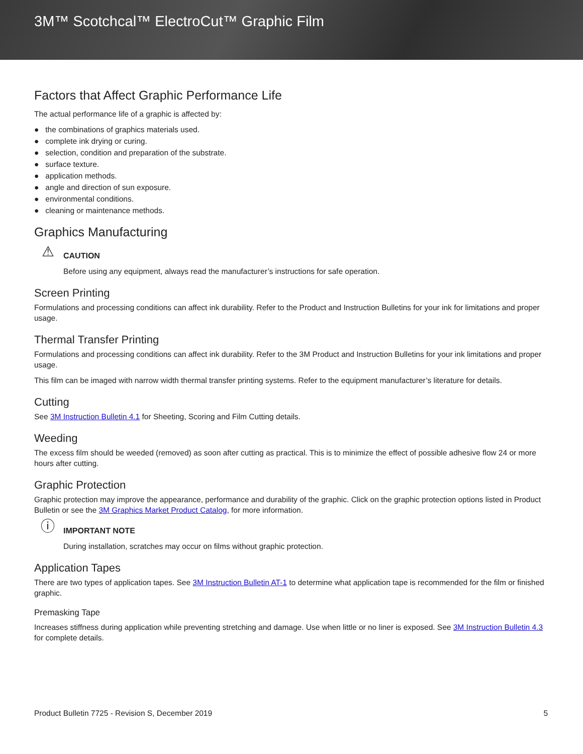3M™ Scotchcal™ ElectroCut™ Graphic Film
Factors that Affect Graphic Performance Life
The actual performance life of a graphic is affected by:
● the combinations of graphics materials used.
● complete ink drying or curing.
● selection, condition and preparation of the substrate.
● surface texture.
● application methods.
● angle and direction of sun exposure.
● environmental conditions.
● cleaning or maintenance methods.
Graphics Manufacturing
⚠
CAUTION
Before using any equipment, always read the manufacturer’s instructions for safe operation.
Screen Printing
Formulations and processing conditions can affect ink durability. Refer to the Product and Instruction Bulletins for your ink for limitations and proper usage.
Thermal Transfer Printing
Formulations and processing conditions can affect ink durability. Refer to the 3M Product and Instruction Bulletins for your ink limitations and proper usage.
This film can be imaged with narrow width thermal transfer printing systems. Refer to the equipment manufacturer’s literature for details.
Cutting
See 3M Instruction Bulletin 4.1 for Sheeting, Scoring and Film Cutting details.
Weeding
The excess film should be weeded (removed) as soon after cutting as practical. This is to minimize the effect of possible adhesive flow 24 or more hours after cutting.
Graphic Protection
Graphic protection may improve the appearance, performance and durability of the graphic. Click on the graphic protection options listed in Product Bulletin or see the 3M Graphics Market Product Catalog, for more information.
ⓘ
IMPORTANT NOTE
During installation, scratches may occur on films without graphic protection.
Application Tapes
There are two types of application tapes. See 3M Instruction Bulletin AT-1 to determine what application tape is recommended for the film or finished graphic.
Premasking Tape
Increases stiffness during application while preventing stretching and damage. Use when little or no liner is exposed. See 3M Instruction Bulletin 4.3 for complete details.
Product Bulletin 7725 - Revision S, December 2019 5